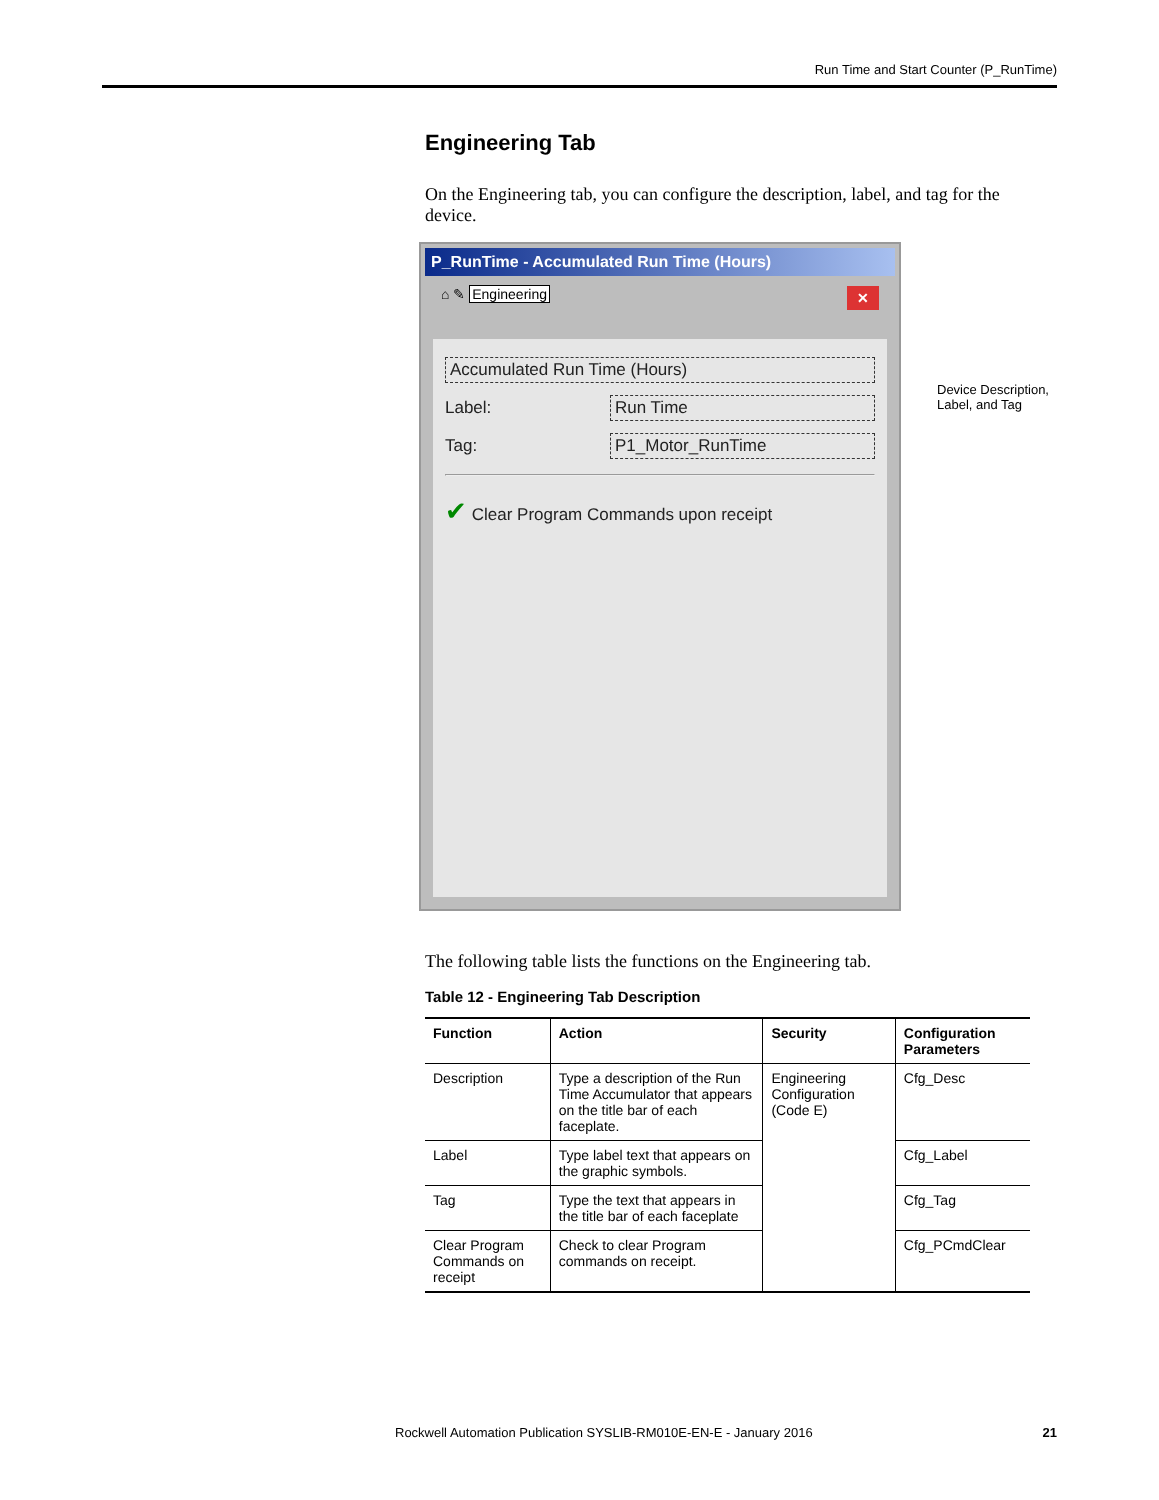Run Time and Start Counter (P_RunTime)
Engineering Tab
On the Engineering tab, you can configure the description, label, and tag for the device.
P_RunTime - Accumulated Run Time (Hours)
⌂ ✎ Engineering ✕
Accumulated Run Time (Hours)
Label:
Run Time
Tag:
P1_Motor_RunTime
✔ Clear Program Commands upon receipt
The following table lists the functions on the Engineering tab.
Table 12 - Engineering Tab Description
| Function | Action | Security | Configuration Parameters |
| --- | --- | --- | --- |
| Description | Type a description of the Run Time Accumulator that appears on the title bar of each faceplate. | Engineering Configuration (Code E) | Cfg_Desc |
| Label | Type label text that appears on the graphic symbols. | | Cfg_Label |
| Tag | Type the text that appears in the title bar of each faceplate | | Cfg_Tag |
| Clear Program Commands on receipt | Check to clear Program commands on receipt. | | Cfg_PCmdClear |
Device Description,
Label, and Tag
Rockwell Automation Publication SYSLIB-RM010E-EN-E - January 2016 21